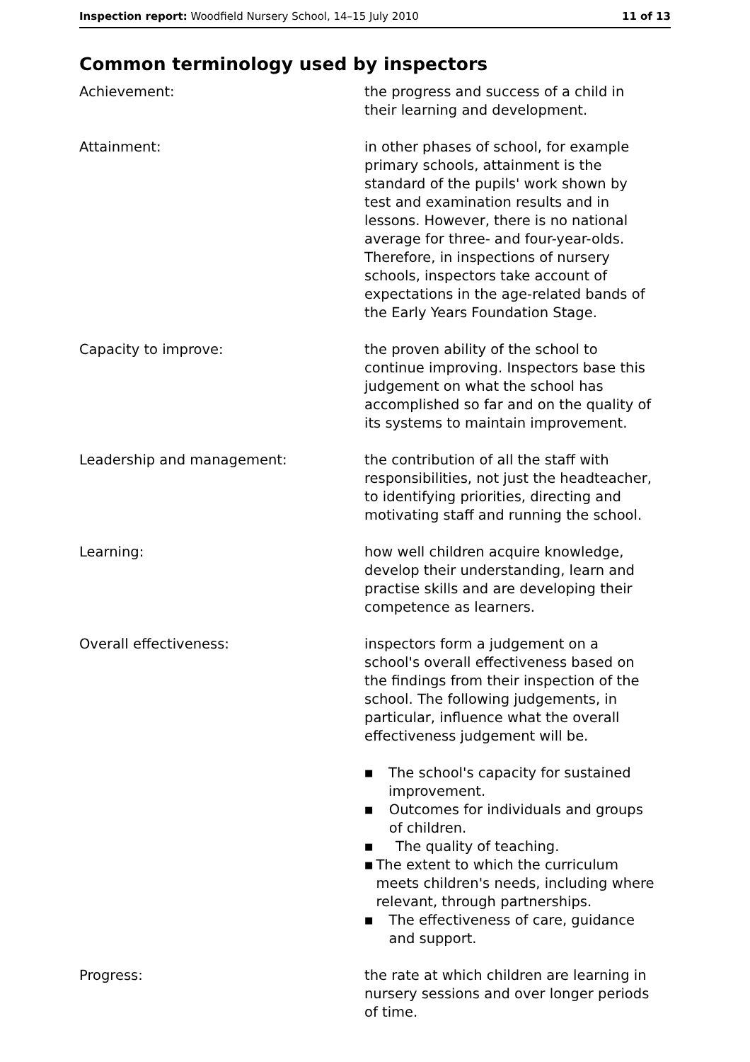Inspection report: Woodfield Nursery School, 14–15 July 2010
11 of 13
Common terminology used by inspectors
Achievement: the progress and success of a child in their learning and development.
Attainment: in other phases of school, for example primary schools, attainment is the standard of the pupils' work shown by test and examination results and in lessons. However, there is no national average for three- and four-year-olds. Therefore, in inspections of nursery schools, inspectors take account of expectations in the age-related bands of the Early Years Foundation Stage.
Capacity to improve: the proven ability of the school to continue improving. Inspectors base this judgement on what the school has accomplished so far and on the quality of its systems to maintain improvement.
Leadership and management: the contribution of all the staff with responsibilities, not just the headteacher, to identifying priorities, directing and motivating staff and running the school.
Learning: how well children acquire knowledge, develop their understanding, learn and practise skills and are developing their competence as learners.
Overall effectiveness: inspectors form a judgement on a school's overall effectiveness based on the findings from their inspection of the school. The following judgements, in particular, influence what the overall effectiveness judgement will be.
■ The school's capacity for sustained improvement.
■ Outcomes for individuals and groups of children.
■ The quality of teaching.
■ The extent to which the curriculum meets children's needs, including where relevant, through partnerships.
■ The effectiveness of care, guidance and support.
Progress: the rate at which children are learning in nursery sessions and over longer periods of time.